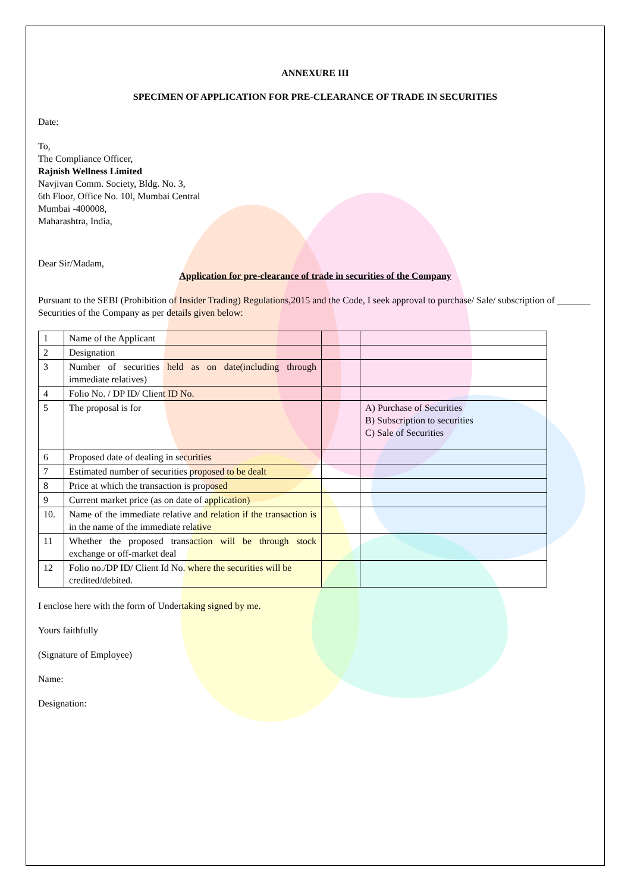ANNEXURE III
SPECIMEN OF APPLICATION FOR PRE-CLEARANCE OF TRADE IN SECURITIES
Date:
To,
The Compliance Officer,
Rajnish Wellness Limited
Navjivan Comm. Society, Bldg. No. 3,
6th Floor, Office No. 10l, Mumbai Central
Mumbai -400008,
Maharashtra, India,
Dear Sir/Madam,
Application for pre-clearance of trade in securities of the Company
Pursuant to the SEBI (Prohibition of Insider Trading) Regulations,2015 and the Code, I seek approval to purchase/ Sale/ subscription of _______ Securities of the Company as per details given below:
| 1 | Name of the Applicant | | |
| 2 | Designation | | |
| 3 | Number of securities held as on date(including through immediate relatives) | | |
| 4 | Folio No. / DP ID/ Client ID No. | | |
| 5 | The proposal is for | | A) Purchase of Securities B) Subscription to securities C) Sale of Securities |
| 6 | Proposed date of dealing in securities | | |
| 7 | Estimated number of securities proposed to be dealt | | |
| 8 | Price at which the transaction is proposed | | |
| 9 | Current market price (as on date of application) | | |
| 10. | Name of the immediate relative and relation if the transaction is in the name of the immediate relative | | |
| 11 | Whether the proposed transaction will be through stock exchange or off-market deal | | |
| 12 | Folio no./DP ID/ Client Id No. where the securities will be credited/debited. | | |
I enclose here with the form of Undertaking signed by me.
Yours faithfully
(Signature of Employee)
Name:
Designation: